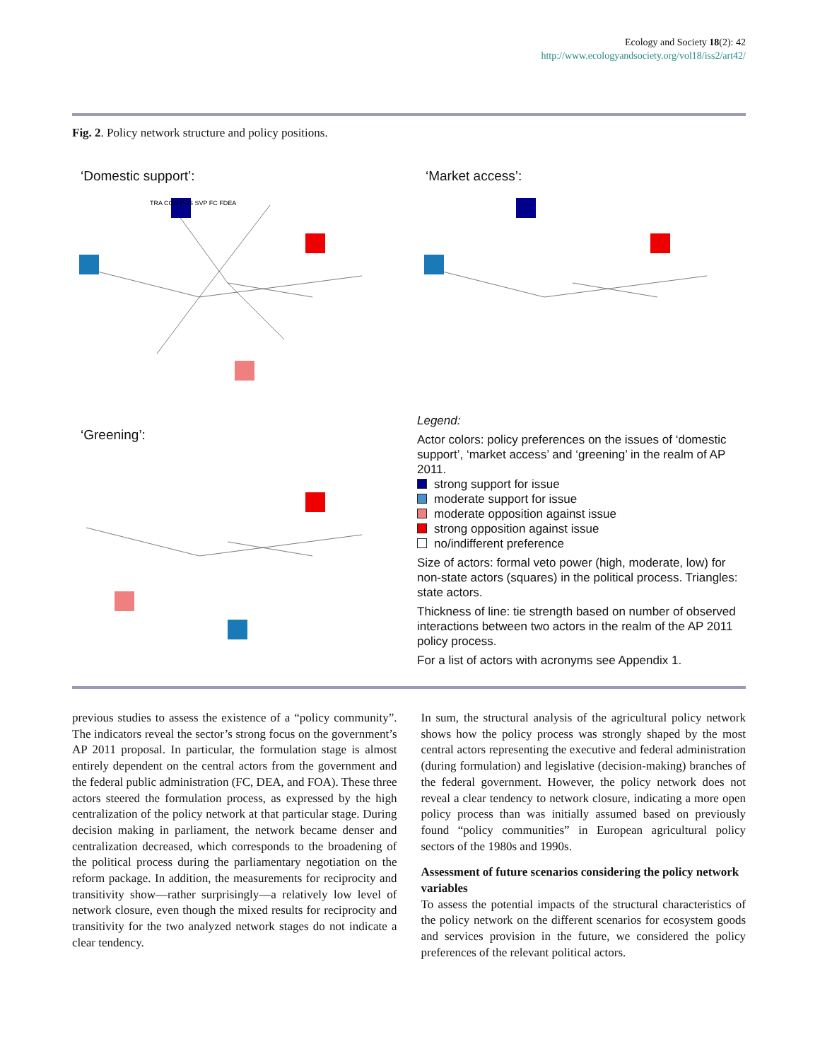Ecology and Society 18(2): 42
http://www.ecologyandsociety.org/vol18/iss2/art42/
Fig. 2. Policy network structure and policy positions.
‘Domestic support’:
TRA CON PCS SVP FC FDEA
‘Greening’:
‘Market access’:
Legend:
Actor colors: policy preferences on the issues of ‘domestic support’, ‘market access’ and ‘greening’ in the realm of AP 2011.
strong support for issue
moderate support for issue
moderate opposition against issue
strong opposition against issue
no/indifferent preference
Size of actors: formal veto power (high, moderate, low) for non-state actors (squares) in the political process. Triangles: state actors.
Thickness of line: tie strength based on number of observed interactions between two actors in the realm of the AP 2011 policy process.
For a list of actors with acronyms see Appendix 1.
previous studies to assess the existence of a “policy community”. The indicators reveal the sector’s strong focus on the government’s AP 2011 proposal. In particular, the formulation stage is almost entirely dependent on the central actors from the government and the federal public administration (FC, DEA, and FOA). These three actors steered the formulation process, as expressed by the high centralization of the policy network at that particular stage. During decision making in parliament, the network became denser and centralization decreased, which corresponds to the broadening of the political process during the parliamentary negotiation on the reform package. In addition, the measurements for reciprocity and transitivity show—rather surprisingly—a relatively low level of network closure, even though the mixed results for reciprocity and transitivity for the two analyzed network stages do not indicate a clear tendency.
In sum, the structural analysis of the agricultural policy network shows how the policy process was strongly shaped by the most central actors representing the executive and federal administration (during formulation) and legislative (decision-making) branches of the federal government. However, the policy network does not reveal a clear tendency to network closure, indicating a more open policy process than was initially assumed based on previously found “policy communities” in European agricultural policy sectors of the 1980s and 1990s.
Assessment of future scenarios considering the policy network variables
To assess the potential impacts of the structural characteristics of the policy network on the different scenarios for ecosystem goods and services provision in the future, we considered the policy preferences of the relevant political actors.